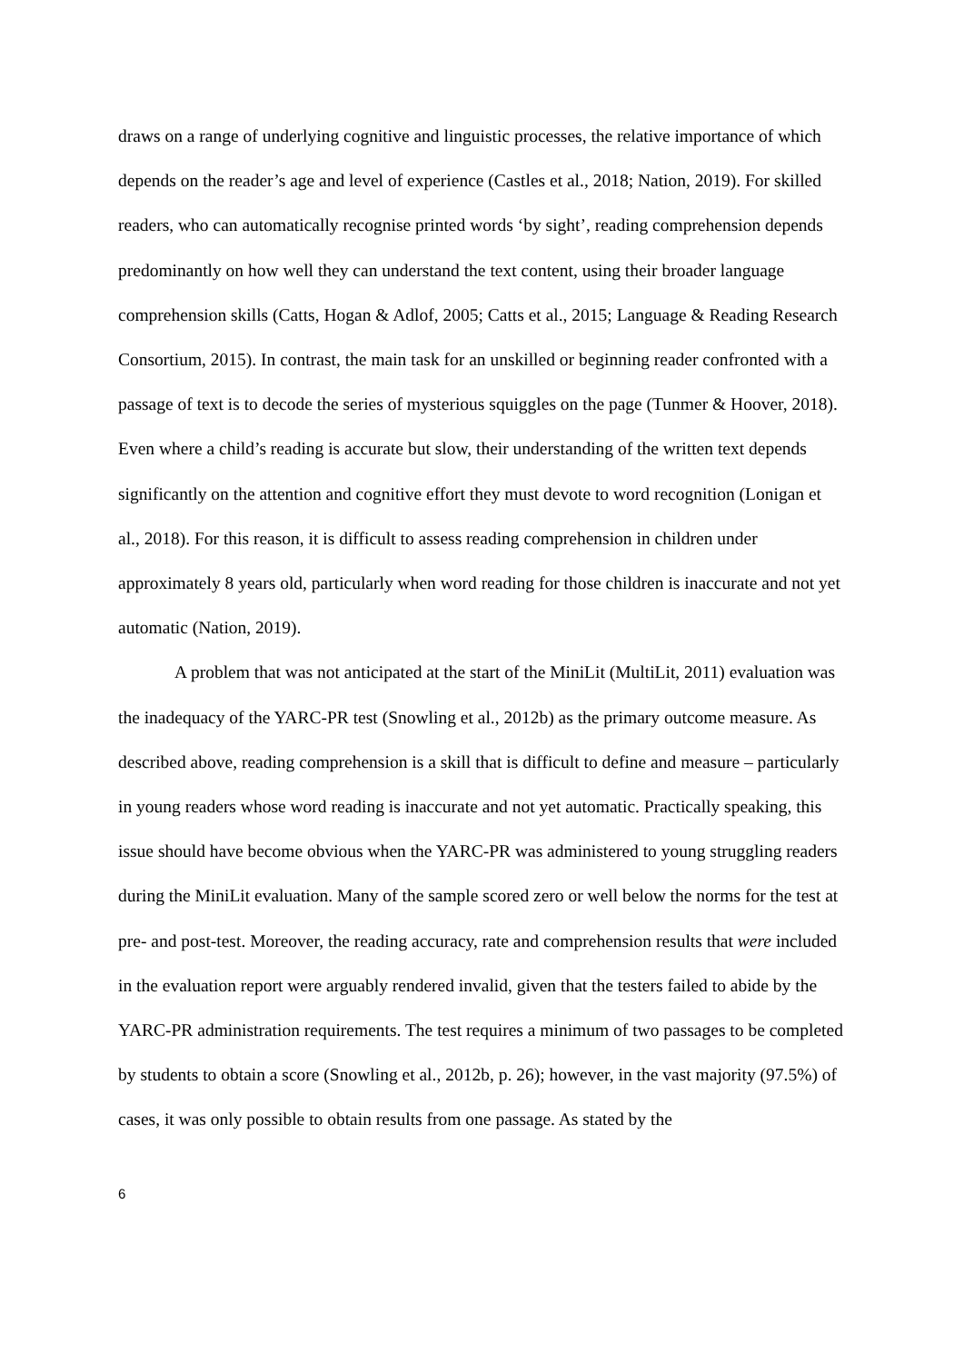draws on a range of underlying cognitive and linguistic processes, the relative importance of which depends on the reader’s age and level of experience (Castles et al., 2018; Nation, 2019). For skilled readers, who can automatically recognise printed words ‘by sight’, reading comprehension depends predominantly on how well they can understand the text content, using their broader language comprehension skills (Catts, Hogan & Adlof, 2005; Catts et al., 2015; Language & Reading Research Consortium, 2015). In contrast, the main task for an unskilled or beginning reader confronted with a passage of text is to decode the series of mysterious squiggles on the page (Tunmer & Hoover, 2018). Even where a child’s reading is accurate but slow, their understanding of the written text depends significantly on the attention and cognitive effort they must devote to word recognition (Lonigan et al., 2018). For this reason, it is difficult to assess reading comprehension in children under approximately 8 years old, particularly when word reading for those children is inaccurate and not yet automatic (Nation, 2019).
A problem that was not anticipated at the start of the MiniLit (MultiLit, 2011) evaluation was the inadequacy of the YARC-PR test (Snowling et al., 2012b) as the primary outcome measure. As described above, reading comprehension is a skill that is difficult to define and measure – particularly in young readers whose word reading is inaccurate and not yet automatic. Practically speaking, this issue should have become obvious when the YARC-PR was administered to young struggling readers during the MiniLit evaluation. Many of the sample scored zero or well below the norms for the test at pre- and post-test. Moreover, the reading accuracy, rate and comprehension results that were included in the evaluation report were arguably rendered invalid, given that the testers failed to abide by the YARC-PR administration requirements. The test requires a minimum of two passages to be completed by students to obtain a score (Snowling et al., 2012b, p. 26); however, in the vast majority (97.5%) of cases, it was only possible to obtain results from one passage. As stated by the
6